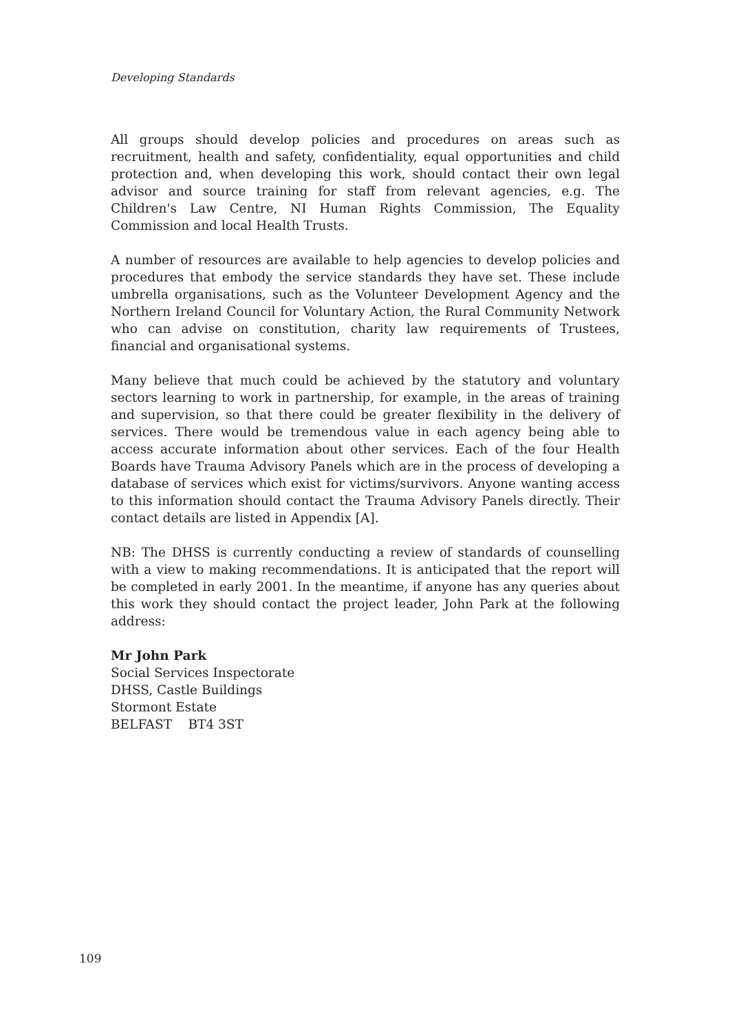Developing Standards
All groups should develop policies and procedures on areas such as recruitment, health and safety, confidentiality, equal opportunities and child protection and, when developing this work, should contact their own legal advisor and source training for staff from relevant agencies, e.g. The Children's Law Centre, NI Human Rights Commission, The Equality Commission and local Health Trusts.
A number of resources are available to help agencies to develop policies and procedures that embody the service standards they have set. These include umbrella organisations, such as the Volunteer Development Agency and the Northern Ireland Council for Voluntary Action, the Rural Community Network who can advise on constitution, charity law requirements of Trustees, financial and organisational systems.
Many believe that much could be achieved by the statutory and voluntary sectors learning to work in partnership, for example, in the areas of training and supervision, so that there could be greater flexibility in the delivery of services. There would be tremendous value in each agency being able to access accurate information about other services. Each of the four Health Boards have Trauma Advisory Panels which are in the process of developing a database of services which exist for victims/survivors. Anyone wanting access to this information should contact the Trauma Advisory Panels directly. Their contact details are listed in Appendix [A].
NB: The DHSS is currently conducting a review of standards of counselling with a view to making recommendations. It is anticipated that the report will be completed in early 2001. In the meantime, if anyone has any queries about this work they should contact the project leader, John Park at the following address:
Mr John Park
Social Services Inspectorate
DHSS, Castle Buildings
Stormont Estate
BELFAST BT4 3ST
109